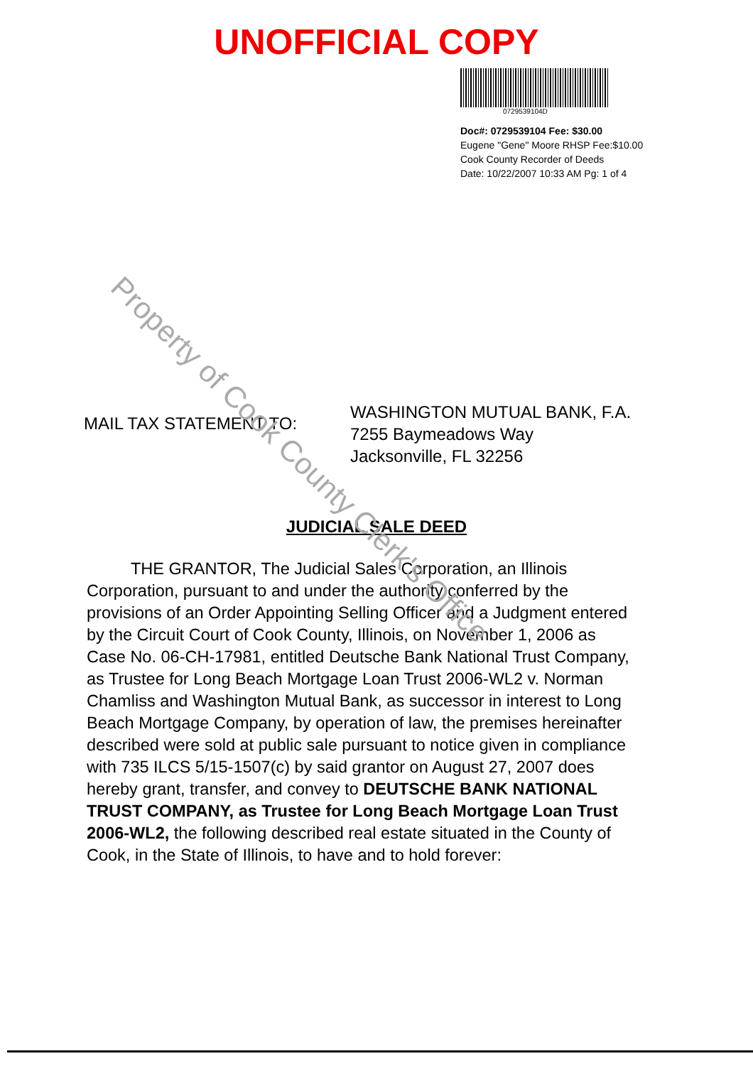UNOFFICIAL COPY
0729539104D
Doc#: 0729539104 Fee: $30.00
Eugene "Gene" Moore RHSP Fee:$10.00
Cook County Recorder of Deeds
Date: 10/22/2007 10:33 AM Pg: 1 of 4
MAIL TAX STATEMENT TO:
WASHINGTON MUTUAL BANK, F.A.
7255 Baymeadows Way
Jacksonville, FL 32256
JUDICIAL SALE DEED
THE GRANTOR, The Judicial Sales Corporation, an Illinois Corporation, pursuant to and under the authority conferred by the provisions of an Order Appointing Selling Officer and a Judgment entered by the Circuit Court of Cook County, Illinois, on November 1, 2006 as Case No. 06-CH-17981, entitled Deutsche Bank National Trust Company, as Trustee for Long Beach Mortgage Loan Trust 2006-WL2 v. Norman Chamliss and Washington Mutual Bank, as successor in interest to Long Beach Mortgage Company, by operation of law, the premises hereinafter described were sold at public sale pursuant to notice given in compliance with 735 ILCS 5/15-1507(c) by said grantor on August 27, 2007 does hereby grant, transfer, and convey to DEUTSCHE BANK NATIONAL TRUST COMPANY, as Trustee for Long Beach Mortgage Loan Trust 2006-WL2, the following described real estate situated in the County of Cook, in the State of Illinois, to have and to hold forever:
Property of Cook County Clerk's Office